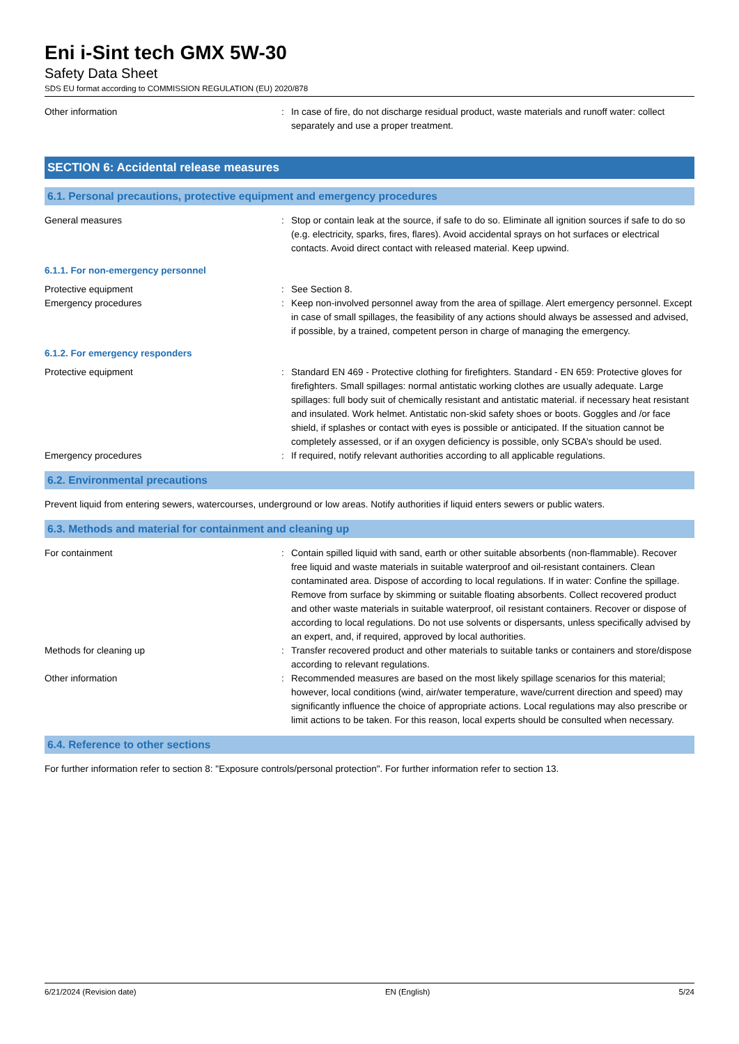Eni i-Sint tech GMX 5W-30
Safety Data Sheet
SDS EU format according to COMMISSION REGULATION (EU) 2020/878
Other information : In case of fire, do not discharge residual product, waste materials and runoff water: collect separately and use a proper treatment.
SECTION 6: Accidental release measures
6.1. Personal precautions, protective equipment and emergency procedures
General measures : Stop or contain leak at the source, if safe to do so. Eliminate all ignition sources if safe to do so (e.g. electricity, sparks, fires, flares). Avoid accidental sprays on hot surfaces or electrical contacts. Avoid direct contact with released material. Keep upwind.
6.1.1. For non-emergency personnel
Protective equipment : See Section 8.
Emergency procedures : Keep non-involved personnel away from the area of spillage. Alert emergency personnel. Except in case of small spillages, the feasibility of any actions should always be assessed and advised, if possible, by a trained, competent person in charge of managing the emergency.
6.1.2. For emergency responders
Protective equipment : Standard EN 469 - Protective clothing for firefighters. Standard - EN 659: Protective gloves for firefighters. Small spillages: normal antistatic working clothes are usually adequate. Large spillages: full body suit of chemically resistant and antistatic material. if necessary heat resistant and insulated. Work helmet. Antistatic non-skid safety shoes or boots. Goggles and /or face shield, if splashes or contact with eyes is possible or anticipated. If the situation cannot be completely assessed, or if an oxygen deficiency is possible, only SCBA’s should be used.
Emergency procedures : If required, notify relevant authorities according to all applicable regulations.
6.2. Environmental precautions
Prevent liquid from entering sewers, watercourses, underground or low areas. Notify authorities if liquid enters sewers or public waters.
6.3. Methods and material for containment and cleaning up
For containment : Contain spilled liquid with sand, earth or other suitable absorbents (non-flammable). Recover free liquid and waste materials in suitable waterproof and oil-resistant containers. Clean contaminated area. Dispose of according to local regulations. If in water: Confine the spillage. Remove from surface by skimming or suitable floating absorbents. Collect recovered product and other waste materials in suitable waterproof, oil resistant containers. Recover or dispose of according to local regulations. Do not use solvents or dispersants, unless specifically advised by an expert, and, if required, approved by local authorities.
Methods for cleaning up : Transfer recovered product and other materials to suitable tanks or containers and store/dispose according to relevant regulations.
Other information : Recommended measures are based on the most likely spillage scenarios for this material; however, local conditions (wind, air/water temperature, wave/current direction and speed) may significantly influence the choice of appropriate actions. Local regulations may also prescribe or limit actions to be taken. For this reason, local experts should be consulted when necessary.
6.4. Reference to other sections
For further information refer to section 8: "Exposure controls/personal protection". For further information refer to section 13.
6/21/2024 (Revision date) EN (English) 5/24